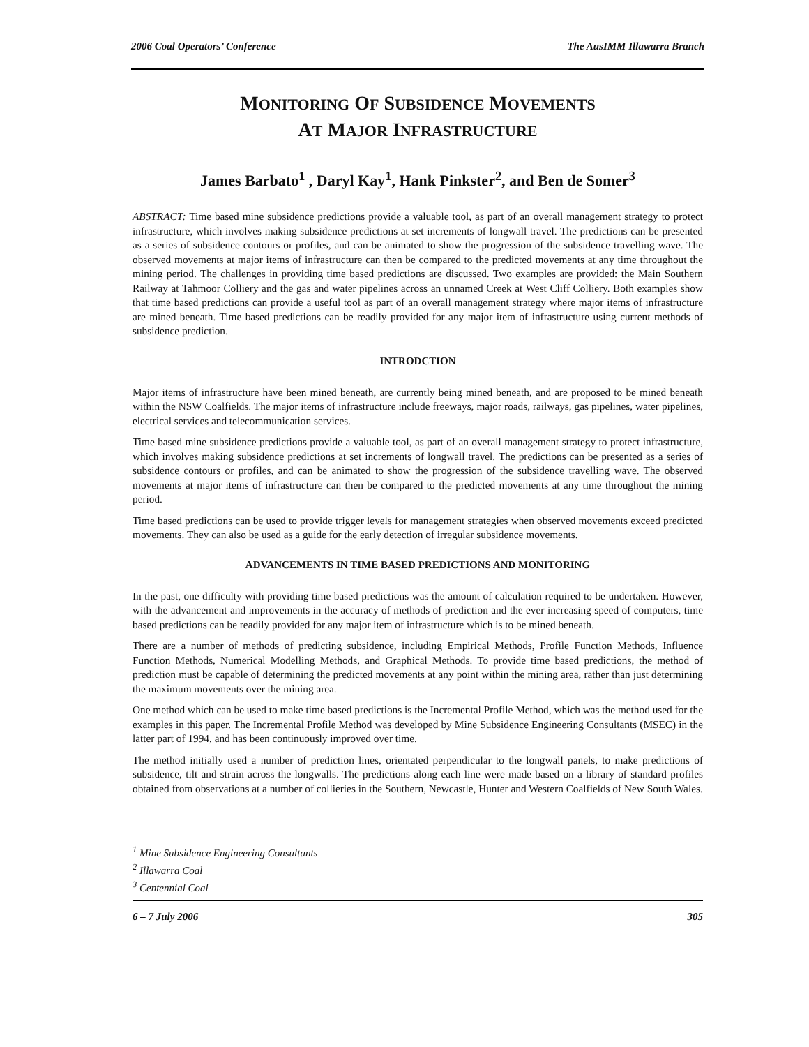2006 Coal Operators’ Conference The AusIMM Illawarra Branch
MONITORING OF SUBSIDENCE MOVEMENTS
AT MAJOR INFRASTRUCTURE
James Barbato<sup>1</sup> , Daryl Kay<sup>1</sup>, Hank Pinkster<sup>2</sup>, and Ben de Somer<sup>3</sup>
ABSTRACT: Time based mine subsidence predictions provide a valuable tool, as part of an overall management strategy to protect infrastructure, which involves making subsidence predictions at set increments of longwall travel. The predictions can be presented as a series of subsidence contours or profiles, and can be animated to show the progression of the subsidence travelling wave. The observed movements at major items of infrastructure can then be compared to the predicted movements at any time throughout the mining period. The challenges in providing time based predictions are discussed. Two examples are provided: the Main Southern Railway at Tahmoor Colliery and the gas and water pipelines across an unnamed Creek at West Cliff Colliery. Both examples show that time based predictions can provide a useful tool as part of an overall management strategy where major items of infrastructure are mined beneath. Time based predictions can be readily provided for any major item of infrastructure using current methods of subsidence prediction.
INTRODCTION
Major items of infrastructure have been mined beneath, are currently being mined beneath, and are proposed to be mined beneath within the NSW Coalfields. The major items of infrastructure include freeways, major roads, railways, gas pipelines, water pipelines, electrical services and telecommunication services.
Time based mine subsidence predictions provide a valuable tool, as part of an overall management strategy to protect infrastructure, which involves making subsidence predictions at set increments of longwall travel. The predictions can be presented as a series of subsidence contours or profiles, and can be animated to show the progression of the subsidence travelling wave. The observed movements at major items of infrastructure can then be compared to the predicted movements at any time throughout the mining period.
Time based predictions can be used to provide trigger levels for management strategies when observed movements exceed predicted movements. They can also be used as a guide for the early detection of irregular subsidence movements.
ADVANCEMENTS IN TIME BASED PREDICTIONS AND MONITORING
In the past, one difficulty with providing time based predictions was the amount of calculation required to be undertaken. However, with the advancement and improvements in the accuracy of methods of prediction and the ever increasing speed of computers, time based predictions can be readily provided for any major item of infrastructure which is to be mined beneath.
There are a number of methods of predicting subsidence, including Empirical Methods, Profile Function Methods, Influence Function Methods, Numerical Modelling Methods, and Graphical Methods. To provide time based predictions, the method of prediction must be capable of determining the predicted movements at any point within the mining area, rather than just determining the maximum movements over the mining area.
One method which can be used to make time based predictions is the Incremental Profile Method, which was the method used for the examples in this paper. The Incremental Profile Method was developed by Mine Subsidence Engineering Consultants (MSEC) in the latter part of 1994, and has been continuously improved over time.
The method initially used a number of prediction lines, orientated perpendicular to the longwall panels, to make predictions of subsidence, tilt and strain across the longwalls. The predictions along each line were made based on a library of standard profiles obtained from observations at a number of collieries in the Southern, Newcastle, Hunter and Western Coalfields of New South Wales.
<sup>1</sup> Mine Subsidence Engineering Consultants
<sup>2</sup> Illawarra Coal
<sup>3</sup> Centennial Coal
6 – 7 July 2006 305